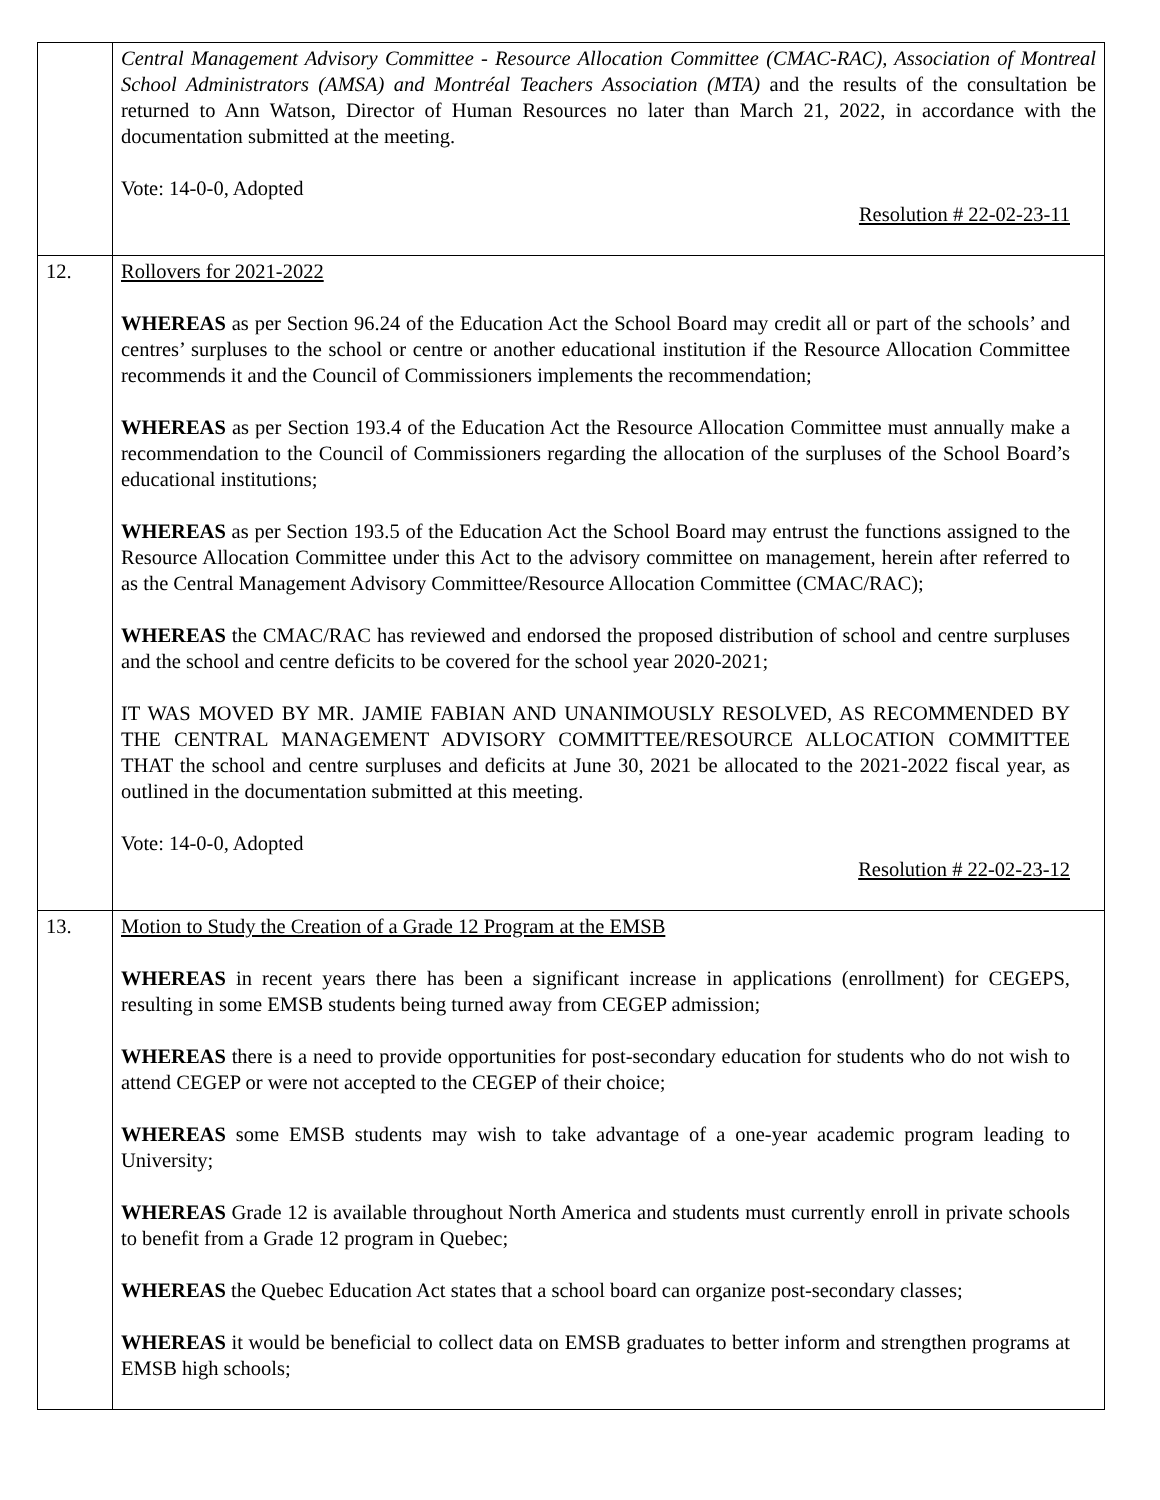| | Central Management Advisory Committee - Resource Allocation Committee (CMAC-RAC), Association of Montreal School Administrators (AMSA) and Montréal Teachers Association (MTA) and the results of the consultation be returned to Ann Watson, Director of Human Resources no later than March 21, 2022, in accordance with the documentation submitted at the meeting. Vote: 14-0-0, Adopted Resolution # 22-02-23-11 |
| 12. | Rollovers for 2021-2022 WHEREAS as per Section 96.24 of the Education Act the School Board may credit all or part of the schools’ and centres’ surpluses to the school or centre or another educational institution if the Resource Allocation Committee recommends it and the Council of Commissioners implements the recommendation; WHEREAS as per Section 193.4 of the Education Act the Resource Allocation Committee must annually make a recommendation to the Council of Commissioners regarding the allocation of the surpluses of the School Board’s educational institutions; WHEREAS as per Section 193.5 of the Education Act the School Board may entrust the functions assigned to the Resource Allocation Committee under this Act to the advisory committee on management, herein after referred to as the Central Management Advisory Committee/Resource Allocation Committee (CMAC/RAC); WHEREAS the CMAC/RAC has reviewed and endorsed the proposed distribution of school and centre surpluses and the school and centre deficits to be covered for the school year 2020-2021; IT WAS MOVED BY MR. JAMIE FABIAN AND UNANIMOUSLY RESOLVED, AS RECOMMENDED BY THE CENTRAL MANAGEMENT ADVISORY COMMITTEE/RESOURCE ALLOCATION COMMITTEE THAT the school and centre surpluses and deficits at June 30, 2021 be allocated to the 2021-2022 fiscal year, as outlined in the documentation submitted at this meeting. Vote: 14-0-0, Adopted Resolution # 22-02-23-12 |
| 13. | Motion to Study the Creation of a Grade 12 Program at the EMSB WHEREAS in recent years there has been a significant increase in applications (enrollment) for CEGEPS, resulting in some EMSB students being turned away from CEGEP admission; WHEREAS there is a need to provide opportunities for post-secondary education for students who do not wish to attend CEGEP or were not accepted to the CEGEP of their choice; WHEREAS some EMSB students may wish to take advantage of a one-year academic program leading to University; WHEREAS Grade 12 is available throughout North America and students must currently enroll in private schools to benefit from a Grade 12 program in Quebec; WHEREAS the Quebec Education Act states that a school board can organize post-secondary classes; WHEREAS it would be beneficial to collect data on EMSB graduates to better inform and strengthen programs at EMSB high schools; |